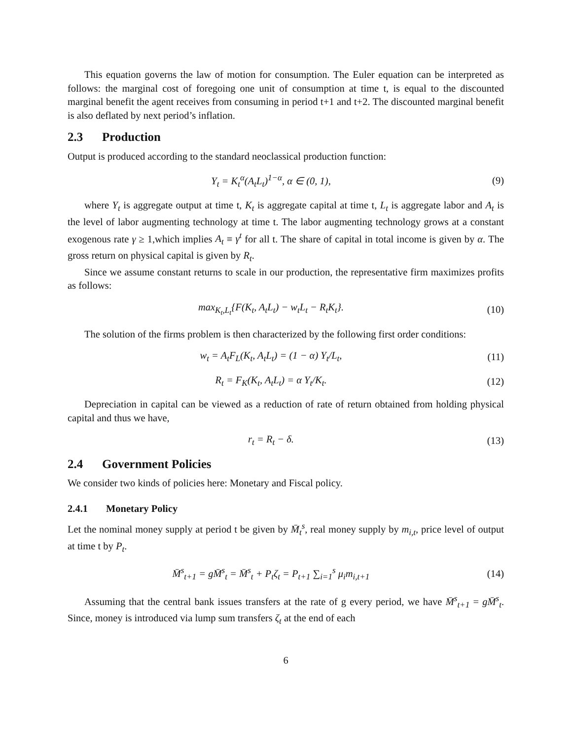This equation governs the law of motion for consumption. The Euler equation can be interpreted as follows: the marginal cost of foregoing one unit of consumption at time t, is equal to the discounted marginal benefit the agent receives from consuming in period t+1 and t+2. The discounted marginal benefit is also deflated by next period’s inflation.
2.3 Production
Output is produced according to the standard neoclassical production function:
Y<sub>t</sub> = K<sub>t</sub><sup>α</sup>(A<sub>t</sub>L<sub>t</sub>)<sup>1−α</sup>, α ∈ (0, 1), (9)
where Y<sub>t</sub> is aggregate output at time t, K<sub>t</sub> is aggregate capital at time t, L<sub>t</sub> is aggregate labor and A<sub>t</sub> is the level of labor augmenting technology at time t. The labor augmenting technology grows at a constant exogenous rate γ ≥ 1,which implies A<sub>t</sub> ≡ γ<sup>t</sup> for all t. The share of capital in total income is given by α. The gross return on physical capital is given by R<sub>t</sub>.
Since we assume constant returns to scale in our production, the representative firm maximizes profits as follows:
max<sub>K<sub>t</sub>,L<sub>t</sub></sub>{F(K<sub>t</sub>, A<sub>t</sub>L<sub>t</sub>) − w<sub>t</sub>L<sub>t</sub> − R<sub>t</sub>K<sub>t</sub>}.
(10)
The solution of the firms problem is then characterized by the following first order conditions:
w<sub>t</sub> = A<sub>t</sub>F<sub>L</sub>(K<sub>t</sub>, A<sub>t</sub>L<sub>t</sub>) = (1 − α) Y<sub>t</sub>/L<sub>t</sub>,
(11)
R<sub>t</sub> = F<sub>K</sub>(K<sub>t</sub>, A<sub>t</sub>L<sub>t</sub>) = α Y<sub>t</sub>/K<sub>t</sub>. (12)
Depreciation in capital can be viewed as a reduction of rate of return obtained from holding physical capital and thus we have,
r<sub>t</sub> = R<sub>t</sub> − δ. (13)
2.4 Government Policies
We consider two kinds of policies here: Monetary and Fiscal policy.
2.4.1 Monetary Policy
Let the nominal money supply at period t be given by M̄<sub>t</sub><sup>s</sup>, real money supply by m<sub>i,t</sub>, price level of output at time t by P<sub>t</sub>.
M̄<sup>s</sup><sub>t+1</sub> = gM̄<sup>s</sup><sub>t</sub> = M̄<sup>s</sup><sub>t</sub> + P<sub>t</sub>ζ<sub>t</sub> = P<sub>t+1</sub> ∑<sub>i=1</sub><sup>s</sup> μ<sub>i</sub>m<sub>i,t+1</sub>
(14)
Assuming that the central bank issues transfers at the rate of g every period, we have M̄<sup>s</sup><sub>t+1</sub> = gM̄<sup>s</sup><sub>t</sub>. Since, money is introduced via lump sum transfers ζ<sub>t</sub> at the end of each
6